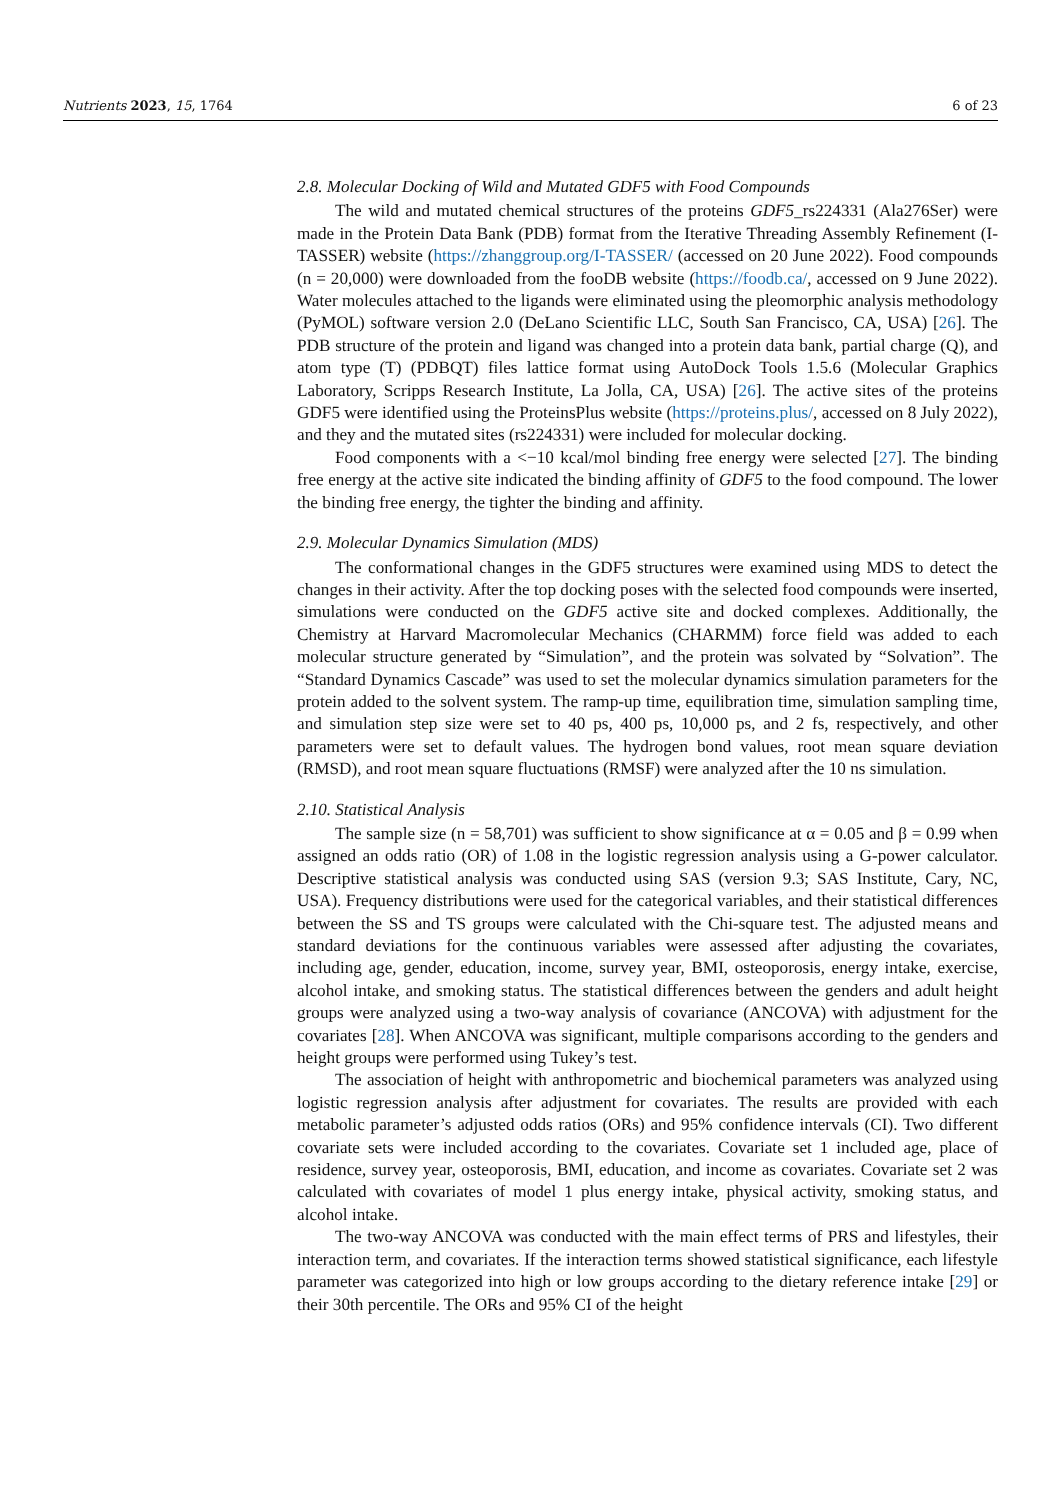Nutrients 2023, 15, 1764 6 of 23
2.8. Molecular Docking of Wild and Mutated GDF5 with Food Compounds
The wild and mutated chemical structures of the proteins GDF5_rs224331 (Ala276Ser) were made in the Protein Data Bank (PDB) format from the Iterative Threading Assembly Refinement (I-TASSER) website (https://zhanggroup.org/I-TASSER/ (accessed on 20 June 2022). Food compounds (n = 20,000) were downloaded from the fooDB website (https://foodb.ca/, accessed on 9 June 2022). Water molecules attached to the ligands were eliminated using the pleomorphic analysis methodology (PyMOL) software version 2.0 (DeLano Scientific LLC, South San Francisco, CA, USA) [26]. The PDB structure of the protein and ligand was changed into a protein data bank, partial charge (Q), and atom type (T) (PDBQT) files lattice format using AutoDock Tools 1.5.6 (Molecular Graphics Laboratory, Scripps Research Institute, La Jolla, CA, USA) [26]. The active sites of the proteins GDF5 were identified using the ProteinsPlus website (https://proteins.plus/, accessed on 8 July 2022), and they and the mutated sites (rs224331) were included for molecular docking.
Food components with a <−10 kcal/mol binding free energy were selected [27]. The binding free energy at the active site indicated the binding affinity of GDF5 to the food compound. The lower the binding free energy, the tighter the binding and affinity.
2.9. Molecular Dynamics Simulation (MDS)
The conformational changes in the GDF5 structures were examined using MDS to detect the changes in their activity. After the top docking poses with the selected food compounds were inserted, simulations were conducted on the GDF5 active site and docked complexes. Additionally, the Chemistry at Harvard Macromolecular Mechanics (CHARMM) force field was added to each molecular structure generated by “Simulation”, and the protein was solvated by “Solvation”. The “Standard Dynamics Cascade” was used to set the molecular dynamics simulation parameters for the protein added to the solvent system. The ramp-up time, equilibration time, simulation sampling time, and simulation step size were set to 40 ps, 400 ps, 10,000 ps, and 2 fs, respectively, and other parameters were set to default values. The hydrogen bond values, root mean square deviation (RMSD), and root mean square fluctuations (RMSF) were analyzed after the 10 ns simulation.
2.10. Statistical Analysis
The sample size (n = 58,701) was sufficient to show significance at α = 0.05 and β = 0.99 when assigned an odds ratio (OR) of 1.08 in the logistic regression analysis using a G-power calculator. Descriptive statistical analysis was conducted using SAS (version 9.3; SAS Institute, Cary, NC, USA). Frequency distributions were used for the categorical variables, and their statistical differences between the SS and TS groups were calculated with the Chi-square test. The adjusted means and standard deviations for the continuous variables were assessed after adjusting the covariates, including age, gender, education, income, survey year, BMI, osteoporosis, energy intake, exercise, alcohol intake, and smoking status. The statistical differences between the genders and adult height groups were analyzed using a two-way analysis of covariance (ANCOVA) with adjustment for the covariates [28]. When ANCOVA was significant, multiple comparisons according to the genders and height groups were performed using Tukey’s test.
The association of height with anthropometric and biochemical parameters was analyzed using logistic regression analysis after adjustment for covariates. The results are provided with each metabolic parameter’s adjusted odds ratios (ORs) and 95% confidence intervals (CI). Two different covariate sets were included according to the covariates. Covariate set 1 included age, place of residence, survey year, osteoporosis, BMI, education, and income as covariates. Covariate set 2 was calculated with covariates of model 1 plus energy intake, physical activity, smoking status, and alcohol intake.
The two-way ANCOVA was conducted with the main effect terms of PRS and lifestyles, their interaction term, and covariates. If the interaction terms showed statistical significance, each lifestyle parameter was categorized into high or low groups according to the dietary reference intake [29] or their 30th percentile. The ORs and 95% CI of the height